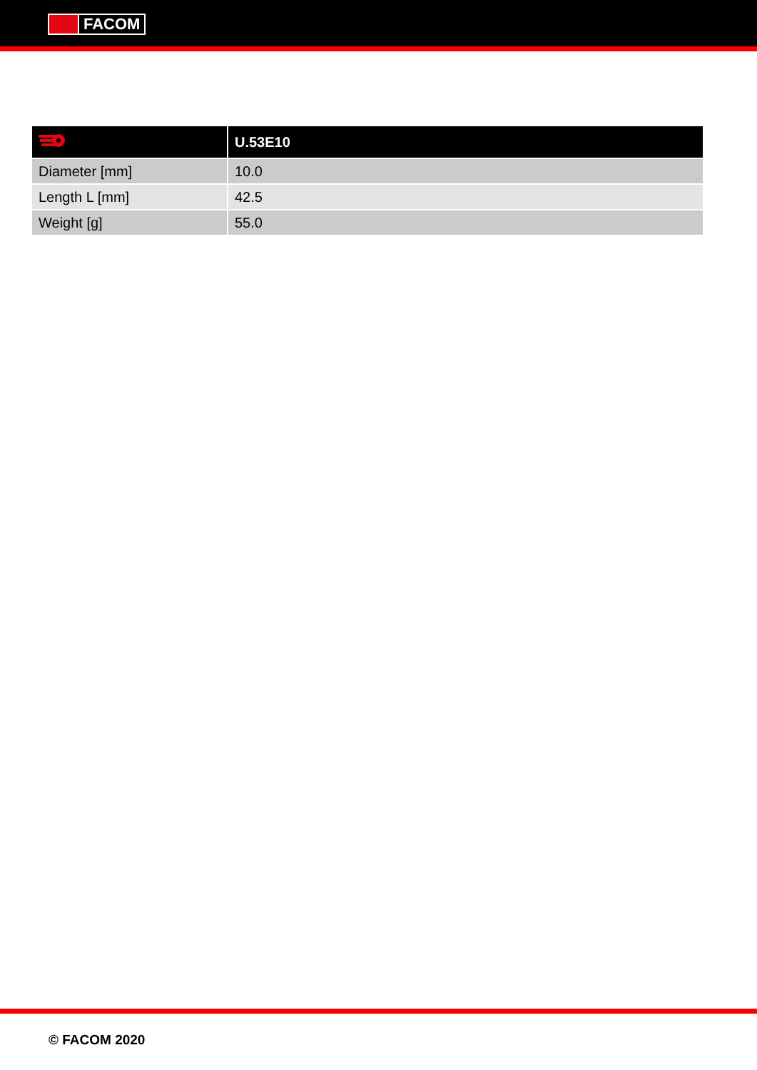FACOM
| | U.53E10 |
| --- | --- |
| Diameter [mm] | 10.0 |
| Length L [mm] | 42.5 |
| Weight [g] | 55.0 |
© FACOM 2020